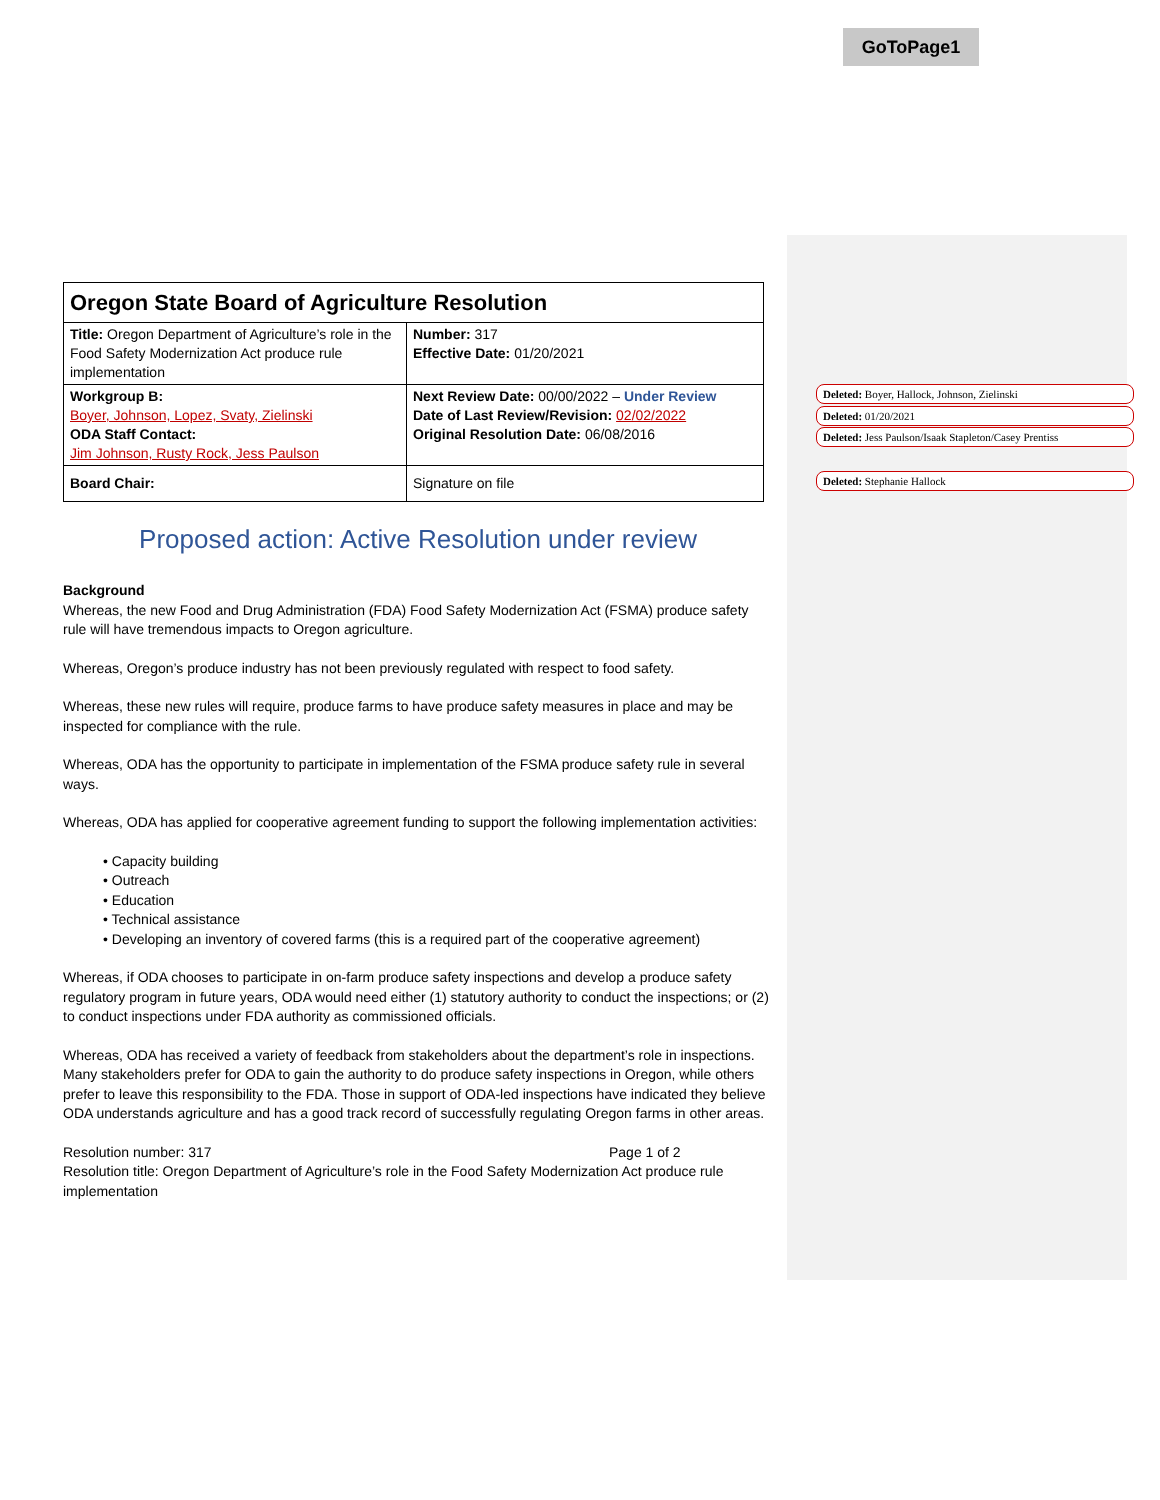GoToPage1
Deleted: Boyer, Hallock, Johnson, Zielinski
Deleted: 01/20/2021
Deleted: Jess Paulson/Isaak Stapleton/Casey Prentiss
Deleted: Stephanie Hallock
| Oregon State Board of Agriculture Resolution | |
| Title: Oregon Department of Agriculture’s role in the Food Safety Modernization Act produce rule implementation | Number: 317 Effective Date: 01/20/2021 |
| Workgroup B: Boyer, Johnson, Lopez, Svaty, Zielinski ODA Staff Contact: Jim Johnson, Rusty Rock, Jess Paulson | Next Review Date: 00/00/2022 – Under Review Date of Last Review/Revision: 02/02/2022 Original Resolution Date: 06/08/2016 |
| Board Chair: | Signature on file |
Proposed action: Active Resolution under review
Background
Whereas, the new Food and Drug Administration (FDA) Food Safety Modernization Act (FSMA) produce safety rule will have tremendous impacts to Oregon agriculture.
Whereas, Oregon’s produce industry has not been previously regulated with respect to food safety.
Whereas, these new rules will require, produce farms to have produce safety measures in place and may be inspected for compliance with the rule.
Whereas, ODA has the opportunity to participate in implementation of the FSMA produce safety rule in several ways.
Whereas, ODA has applied for cooperative agreement funding to support the following implementation activities:
• Capacity building
• Outreach
• Education
• Technical assistance
• Developing an inventory of covered farms (this is a required part of the cooperative agreement)
Whereas, if ODA chooses to participate in on-farm produce safety inspections and develop a produce safety regulatory program in future years, ODA would need either (1) statutory authority to conduct the inspections; or (2) to conduct inspections under FDA authority as commissioned officials.
Whereas, ODA has received a variety of feedback from stakeholders about the department’s role in inspections. Many stakeholders prefer for ODA to gain the authority to do produce safety inspections in Oregon, while others prefer to leave this responsibility to the FDA. Those in support of ODA-led inspections have indicated they believe ODA understands agriculture and has a good track record of successfully regulating Oregon farms in other areas.
Resolution number: 317 Page 1 of 2
Resolution title: Oregon Department of Agriculture’s role in the Food Safety Modernization Act produce rule implementation